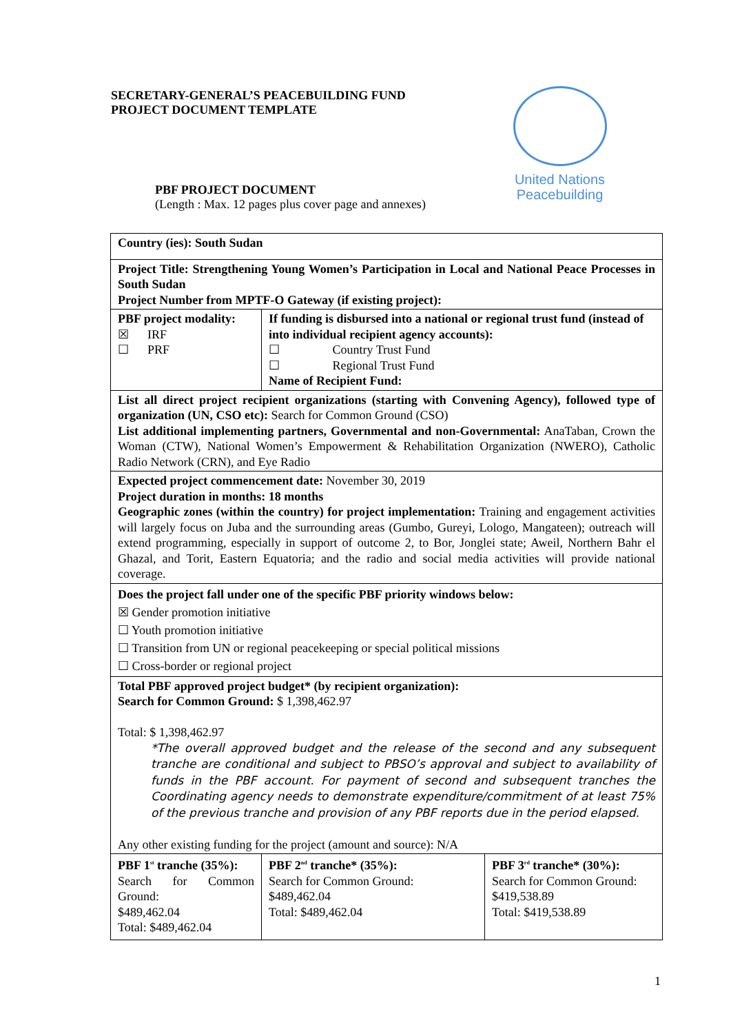SECRETARY-GENERAL’S PEACEBUILDING FUND
PROJECT DOCUMENT TEMPLATE
United Nations
Peacebuilding
PBF PROJECT DOCUMENT
(Length : Max. 12 pages plus cover page and annexes)
| Country (ies): South Sudan | | |
| Project Title: Strengthening Young Women’s Participation in Local and National Peace Processes in South Sudan Project Number from MPTF-O Gateway (if existing project): | | |
| PBF project modality: ☒ IRF ☐ PRF | If funding is disbursed into a national or regional trust fund (instead of into individual recipient agency accounts): ☐ Country Trust Fund ☐ Regional Trust Fund Name of Recipient Fund: | |
| List all direct project recipient organizations (starting with Convening Agency), followed type of organization (UN, CSO etc): Search for Common Ground (CSO) List additional implementing partners, Governmental and non-Governmental: AnaTaban, Crown the Woman (CTW), National Women’s Empowerment & Rehabilitation Organization (NWERO), Catholic Radio Network (CRN), and Eye Radio | | |
| Expected project commencement date: November 30, 2019 Project duration in months: 18 months Geographic zones (within the country) for project implementation: Training and engagement activities will largely focus on Juba and the surrounding areas (Gumbo, Gureyi, Lologo, Mangateen); outreach will extend programming, especially in support of outcome 2, to Bor, Jonglei state; Aweil, Northern Bahr el Ghazal, and Torit, Eastern Equatoria; and the radio and social media activities will provide national coverage. | | |
| Does the project fall under one of the specific PBF priority windows below: ☒ Gender promotion initiative ☐ Youth promotion initiative ☐ Transition from UN or regional peacekeeping or special political missions ☐ Cross-border or regional project | | |
| Total PBF approved project budget* (by recipient organization): Search for Common Ground: $ 1,398,462.97 Total: $ 1,398,462.97 *The overall approved budget and the release of the second and any subsequent tranche are conditional and subject to PBSO’s approval and subject to availability of funds in the PBF account. For payment of second and subsequent tranches the Coordinating agency needs to demonstrate expenditure/commitment of at least 75% of the previous tranche and provision of any PBF reports due in the period elapsed. Any other existing funding for the project (amount and source): N/A | | |
| PBF 1<sup>st</sup> tranche (35%): Search for Common Ground: $489,462.04 Total: $489,462.04 | PBF 2<sup>nd</sup> tranche* (35%): Search for Common Ground: $489,462.04 Total: $489,462.04 | PBF 3<sup>rd</sup> tranche* (30%): Search for Common Ground: $419,538.89 Total: $419,538.89 |
1